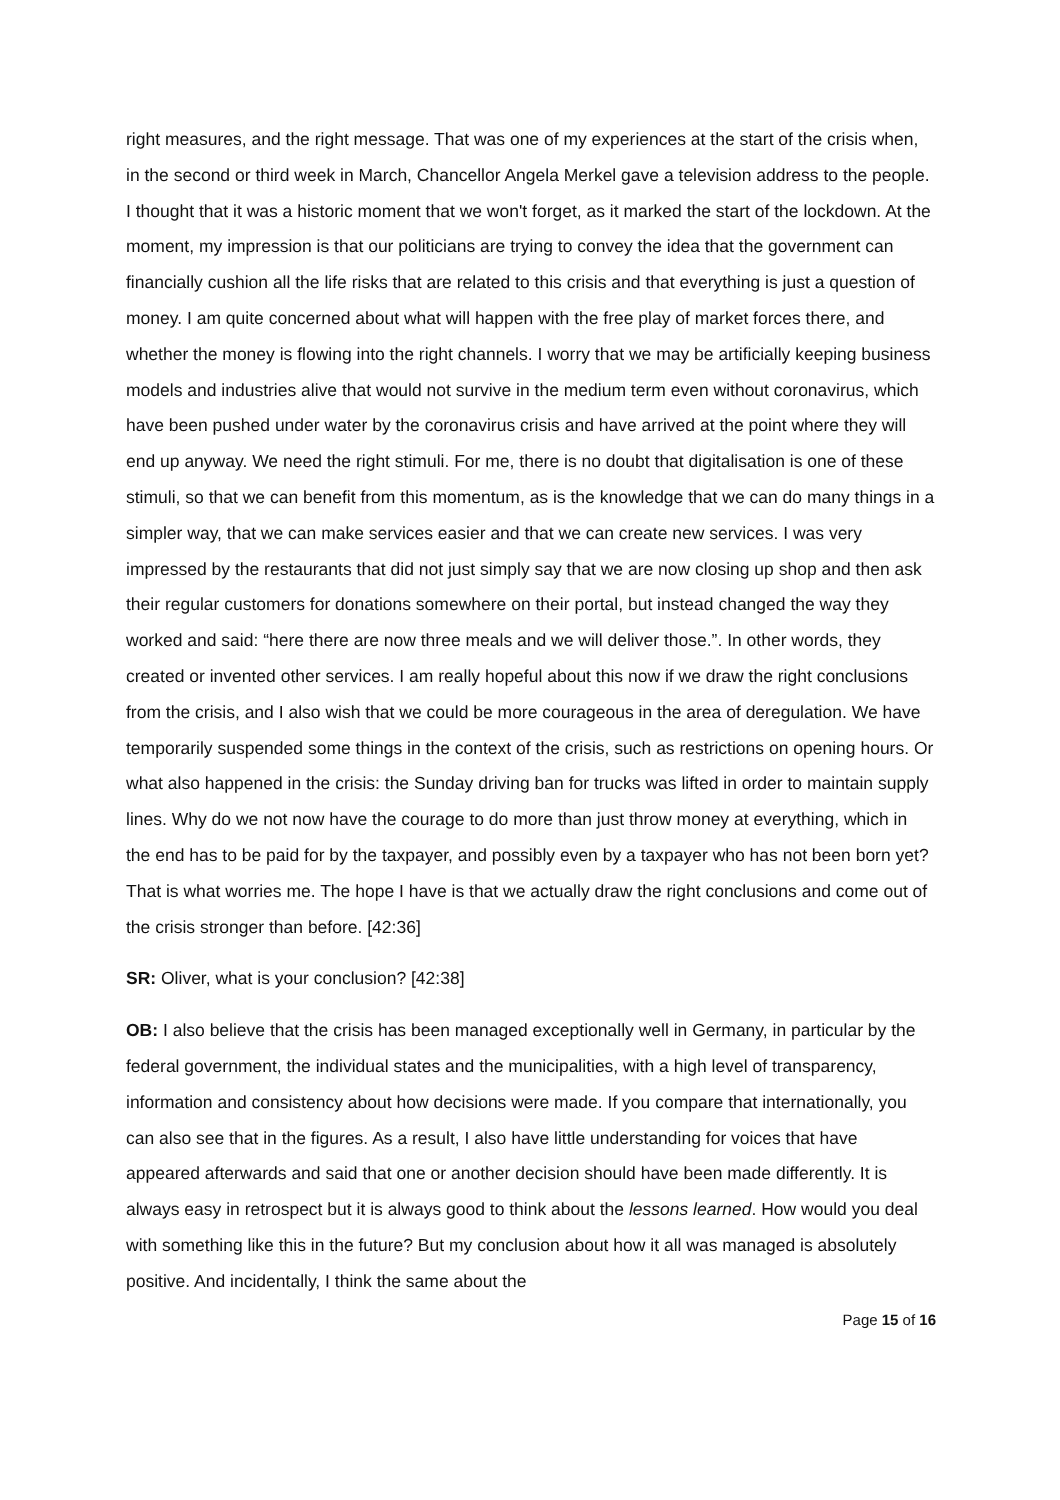right measures, and the right message. That was one of my experiences at the start of the crisis when, in the second or third week in March, Chancellor Angela Merkel gave a television address to the people. I thought that it was a historic moment that we won't forget, as it marked the start of the lockdown. At the moment, my impression is that our politicians are trying to convey the idea that the government can financially cushion all the life risks that are related to this crisis and that everything is just a question of money. I am quite concerned about what will happen with the free play of market forces there, and whether the money is flowing into the right channels. I worry that we may be artificially keeping business models and industries alive that would not survive in the medium term even without coronavirus, which have been pushed under water by the coronavirus crisis and have arrived at the point where they will end up anyway. We need the right stimuli. For me, there is no doubt that digitalisation is one of these stimuli, so that we can benefit from this momentum, as is the knowledge that we can do many things in a simpler way, that we can make services easier and that we can create new services. I was very impressed by the restaurants that did not just simply say that we are now closing up shop and then ask their regular customers for donations somewhere on their portal, but instead changed the way they worked and said: “here there are now three meals and we will deliver those.”. In other words, they created or invented other services. I am really hopeful about this now if we draw the right conclusions from the crisis, and I also wish that we could be more courageous in the area of deregulation. We have temporarily suspended some things in the context of the crisis, such as restrictions on opening hours. Or what also happened in the crisis: the Sunday driving ban for trucks was lifted in order to maintain supply lines. Why do we not now have the courage to do more than just throw money at everything, which in the end has to be paid for by the taxpayer, and possibly even by a taxpayer who has not been born yet? That is what worries me. The hope I have is that we actually draw the right conclusions and come out of the crisis stronger than before. [42:36]
SR: Oliver, what is your conclusion? [42:38]
OB: I also believe that the crisis has been managed exceptionally well in Germany, in particular by the federal government, the individual states and the municipalities, with a high level of transparency, information and consistency about how decisions were made. If you compare that internationally, you can also see that in the figures. As a result, I also have little understanding for voices that have appeared afterwards and said that one or another decision should have been made differently. It is always easy in retrospect but it is always good to think about the lessons learned. How would you deal with something like this in the future? But my conclusion about how it all was managed is absolutely positive. And incidentally, I think the same about the
Page 15 of 16